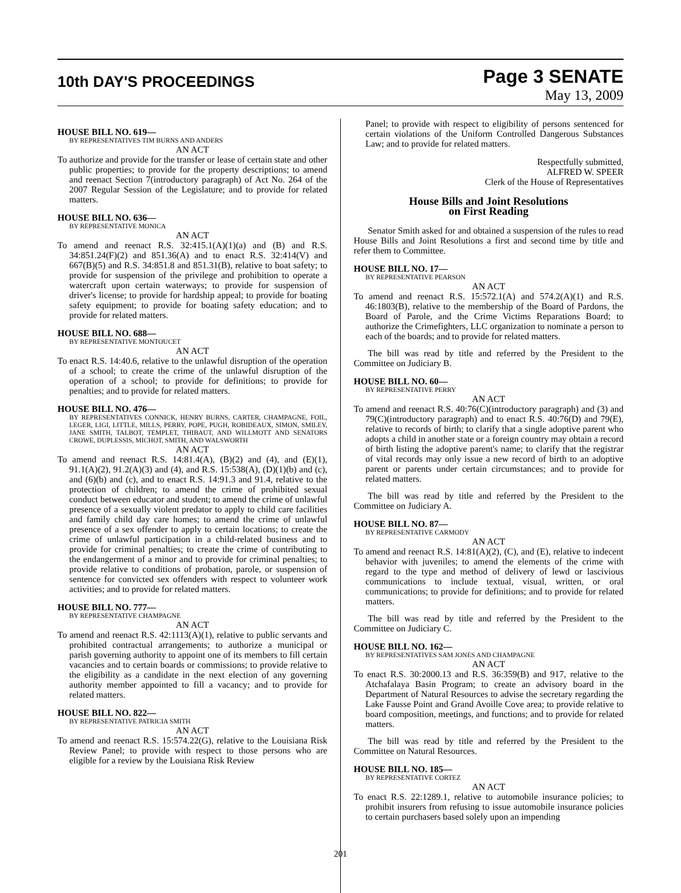10th DAY'S PROCEEDINGS
Page 3 SENATE
May 13, 2009
HOUSE BILL NO. 619—
BY REPRESENTATIVES TIM BURNS AND ANDERS
AN ACT
To authorize and provide for the transfer or lease of certain state and other public properties; to provide for the property descriptions; to amend and reenact Section 7(introductory paragraph) of Act No. 264 of the 2007 Regular Session of the Legislature; and to provide for related matters.
HOUSE BILL NO. 636—
BY REPRESENTATIVE MONICA
AN ACT
To amend and reenact R.S. 32:415.1(A)(1)(a) and (B) and R.S. 34:851.24(F)(2) and 851.36(A) and to enact R.S. 32:414(V) and 667(B)(5) and R.S. 34:851.8 and 851.31(B), relative to boat safety; to provide for suspension of the privilege and prohibition to operate a watercraft upon certain waterways; to provide for suspension of driver's license; to provide for hardship appeal; to provide for boating safety equipment; to provide for boating safety education; and to provide for related matters.
HOUSE BILL NO. 688—
BY REPRESENTATIVE MONTOUCET
AN ACT
To enact R.S. 14:40.6, relative to the unlawful disruption of the operation of a school; to create the crime of the unlawful disruption of the operation of a school; to provide for definitions; to provide for penalties; and to provide for related matters.
HOUSE BILL NO. 476—
BY REPRESENTATIVES CONNICK, HENRY BURNS, CARTER, CHAMPAGNE, FOIL, LEGER, LIGI, LITTLE, MILLS, PERRY, POPE, PUGH, ROBIDEAUX, SIMON, SMILEY, JANE SMITH, TALBOT, TEMPLET, THIBAUT, AND WILLMOTT AND SENATORS CROWE, DUPLESSIS, MICHOT, SMITH, AND WALSWORTH
AN ACT
To amend and reenact R.S. 14:81.4(A), (B)(2) and (4), and (E)(1), 91.1(A)(2), 91.2(A)(3) and (4), and R.S. 15:538(A), (D)(1)(b) and (c), and (6)(b) and (c), and to enact R.S. 14:91.3 and 91.4, relative to the protection of children; to amend the crime of prohibited sexual conduct between educator and student; to amend the crime of unlawful presence of a sexually violent predator to apply to child care facilities and family child day care homes; to amend the crime of unlawful presence of a sex offender to apply to certain locations; to create the crime of unlawful participation in a child-related business and to provide for criminal penalties; to create the crime of contributing to the endangerment of a minor and to provide for criminal penalties; to provide relative to conditions of probation, parole, or suspension of sentence for convicted sex offenders with respect to volunteer work activities; and to provide for related matters.
HOUSE BILL NO. 777—
BY REPRESENTATIVE CHAMPAGNE
AN ACT
To amend and reenact R.S. 42:1113(A)(1), relative to public servants and prohibited contractual arrangements; to authorize a municipal or parish governing authority to appoint one of its members to fill certain vacancies and to certain boards or commissions; to provide relative to the eligibility as a candidate in the next election of any governing authority member appointed to fill a vacancy; and to provide for related matters.
HOUSE BILL NO. 822—
BY REPRESENTATIVE PATRICIA SMITH
AN ACT
To amend and reenact R.S. 15:574.22(G), relative to the Louisiana Risk Review Panel; to provide with respect to those persons who are eligible for a review by the Louisiana Risk Review
Panel; to provide with respect to eligibility of persons sentenced for certain violations of the Uniform Controlled Dangerous Substances Law; and to provide for related matters.
Respectfully submitted,
ALFRED W. SPEER
Clerk of the House of Representatives
House Bills and Joint Resolutions
on First Reading
Senator Smith asked for and obtained a suspension of the rules to read House Bills and Joint Resolutions a first and second time by title and refer them to Committee.
HOUSE BILL NO. 17—
BY REPRESENTATIVE PEARSON
AN ACT
To amend and reenact R.S. 15:572.1(A) and 574.2(A)(1) and R.S. 46:1803(B), relative to the membership of the Board of Pardons, the Board of Parole, and the Crime Victims Reparations Board; to authorize the Crimefighters, LLC organization to nominate a person to each of the boards; and to provide for related matters.
The bill was read by title and referred by the President to the Committee on Judiciary B.
HOUSE BILL NO. 60—
BY REPRESENTATIVE PERRY
AN ACT
To amend and reenact R.S. 40:76(C)(introductory paragraph) and (3) and 79(C)(introductory paragraph) and to enact R.S. 40:76(D) and 79(E), relative to records of birth; to clarify that a single adoptive parent who adopts a child in another state or a foreign country may obtain a record of birth listing the adoptive parent's name; to clarify that the registrar of vital records may only issue a new record of birth to an adoptive parent or parents under certain circumstances; and to provide for related matters.
The bill was read by title and referred by the President to the Committee on Judiciary A.
HOUSE BILL NO. 87—
BY REPRESENTATIVE CARMODY
AN ACT
To amend and reenact R.S. 14:81(A)(2), (C), and (E), relative to indecent behavior with juveniles; to amend the elements of the crime with regard to the type and method of delivery of lewd or lascivious communications to include textual, visual, written, or oral communications; to provide for definitions; and to provide for related matters.
The bill was read by title and referred by the President to the Committee on Judiciary C.
HOUSE BILL NO. 162—
BY REPRESENTATIVES SAM JONES AND CHAMPAGNE
AN ACT
To enact R.S. 30:2000.13 and R.S. 36:359(B) and 917, relative to the Atchafalaya Basin Program; to create an advisory board in the Department of Natural Resources to advise the secretary regarding the Lake Fausse Point and Grand Avoille Cove area; to provide relative to board composition, meetings, and functions; and to provide for related matters.
The bill was read by title and referred by the President to the Committee on Natural Resources.
HOUSE BILL NO. 185—
BY REPRESENTATIVE CORTEZ
AN ACT
To enact R.S. 22:1289.1, relative to automobile insurance policies; to prohibit insurers from refusing to issue automobile insurance policies to certain purchasers based solely upon an impending
201